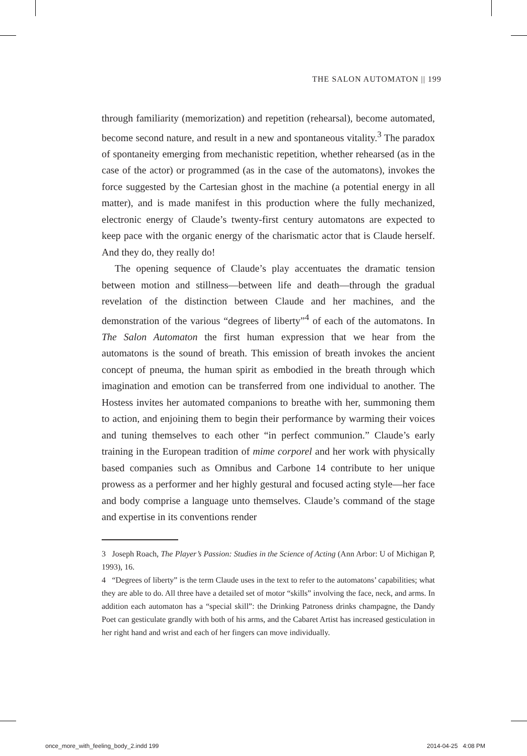THE SALON AUTOMATON || 199
through familiarity (memorization) and repetition (rehearsal), become automated, become second nature, and result in a new and spontaneous vitality.<sup>3</sup> The paradox of spontaneity emerging from mechanistic repetition, whether rehearsed (as in the case of the actor) or programmed (as in the case of the automatons), invokes the force suggested by the Cartesian ghost in the machine (a potential energy in all matter), and is made manifest in this production where the fully mechanized, electronic energy of Claude’s twenty-first century automatons are expected to keep pace with the organic energy of the charismatic actor that is Claude herself. And they do, they really do!
The opening sequence of Claude’s play accentuates the dramatic tension between motion and stillness—between life and death—through the gradual revelation of the distinction between Claude and her machines, and the demonstration of the various “degrees of liberty”<sup>4</sup> of each of the automatons. In The Salon Automaton the first human expression that we hear from the automatons is the sound of breath. This emission of breath invokes the ancient concept of pneuma, the human spirit as embodied in the breath through which imagination and emotion can be transferred from one individual to another. The Hostess invites her automated companions to breathe with her, summoning them to action, and enjoining them to begin their performance by warming their voices and tuning themselves to each other “in perfect communion.” Claude’s early training in the European tradition of mime corporel and her work with physically based companies such as Omnibus and Carbone 14 contribute to her unique prowess as a performer and her highly gestural and focused acting style—her face and body comprise a language unto themselves. Claude’s command of the stage and expertise in its conventions render
3 Joseph Roach, The Player’s Passion: Studies in the Science of Acting (Ann Arbor: U of Michigan P, 1993), 16.
4 “Degrees of liberty” is the term Claude uses in the text to refer to the automatons’ capabilities; what they are able to do. All three have a detailed set of motor “skills” involving the face, neck, and arms. In addition each automaton has a “special skill”: the Drinking Patroness drinks champagne, the Dandy Poet can gesticulate grandly with both of his arms, and the Cabaret Artist has increased gesticulation in her right hand and wrist and each of her fingers can move individually.
once_more_with_feeling_body_2.indd 199
2014-04-25 4:08 PM